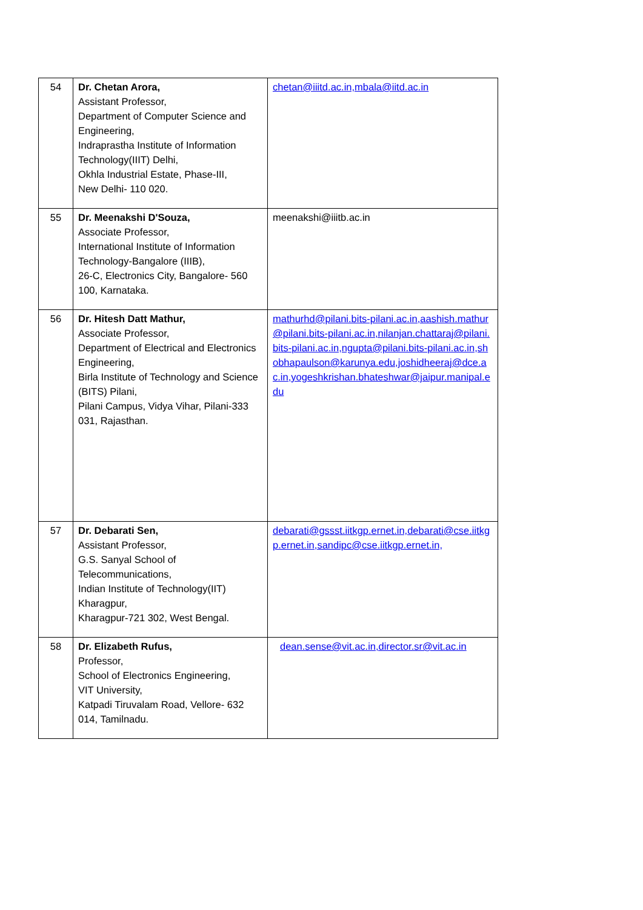| 54 | Dr. Chetan Arora, Assistant Professor, Department of Computer Science and Engineering, Indraprastha Institute of Information Technology(IIIT) Delhi, Okhla Industrial Estate, Phase-III, New Delhi- 110 020. | chetan@iiitd.ac.in,mbala@iitd.ac.in |
| 55 | Dr. Meenakshi D'Souza, Associate Professor, International Institute of Information Technology-Bangalore (IIIB), 26-C, Electronics City, Bangalore- 560 100, Karnataka. | meenakshi@iiitb.ac.in |
| 56 | Dr. Hitesh Datt Mathur, Associate Professor, Department of Electrical and Electronics Engineering, Birla Institute of Technology and Science (BITS) Pilani, Pilani Campus, Vidya Vihar, Pilani-333 031, Rajasthan. | mathurhd@pilani.bits-pilani.ac.in,aashish.mathur@pilani.bits-pilani.ac.in,nilanjan.chattaraj@pilani.bits-pilani.ac.in,ngupta@pilani.bits-pilani.ac.in,shobhapaulson@karunya.edu,joshidheeraj@dce.ac.in,yogeshkrishan.bhateshwar@jaipur.manipal.edu |
| 57 | Dr. Debarati Sen, Assistant Professor, G.S. Sanyal School of Telecommunications, Indian Institute of Technology(IIT) Kharagpur, Kharagpur-721 302, West Bengal. | debarati@gssst.iitkgp.ernet.in,debarati@cse.iitkgp.ernet.in,sandipc@cse.iitkgp.ernet.in, |
| 58 | Dr. Elizabeth Rufus, Professor, School of Electronics Engineering, VIT University, Katpadi Tiruvalam Road, Vellore- 632 014, Tamilnadu. | dean.sense@vit.ac.in,director.sr@vit.ac.in |